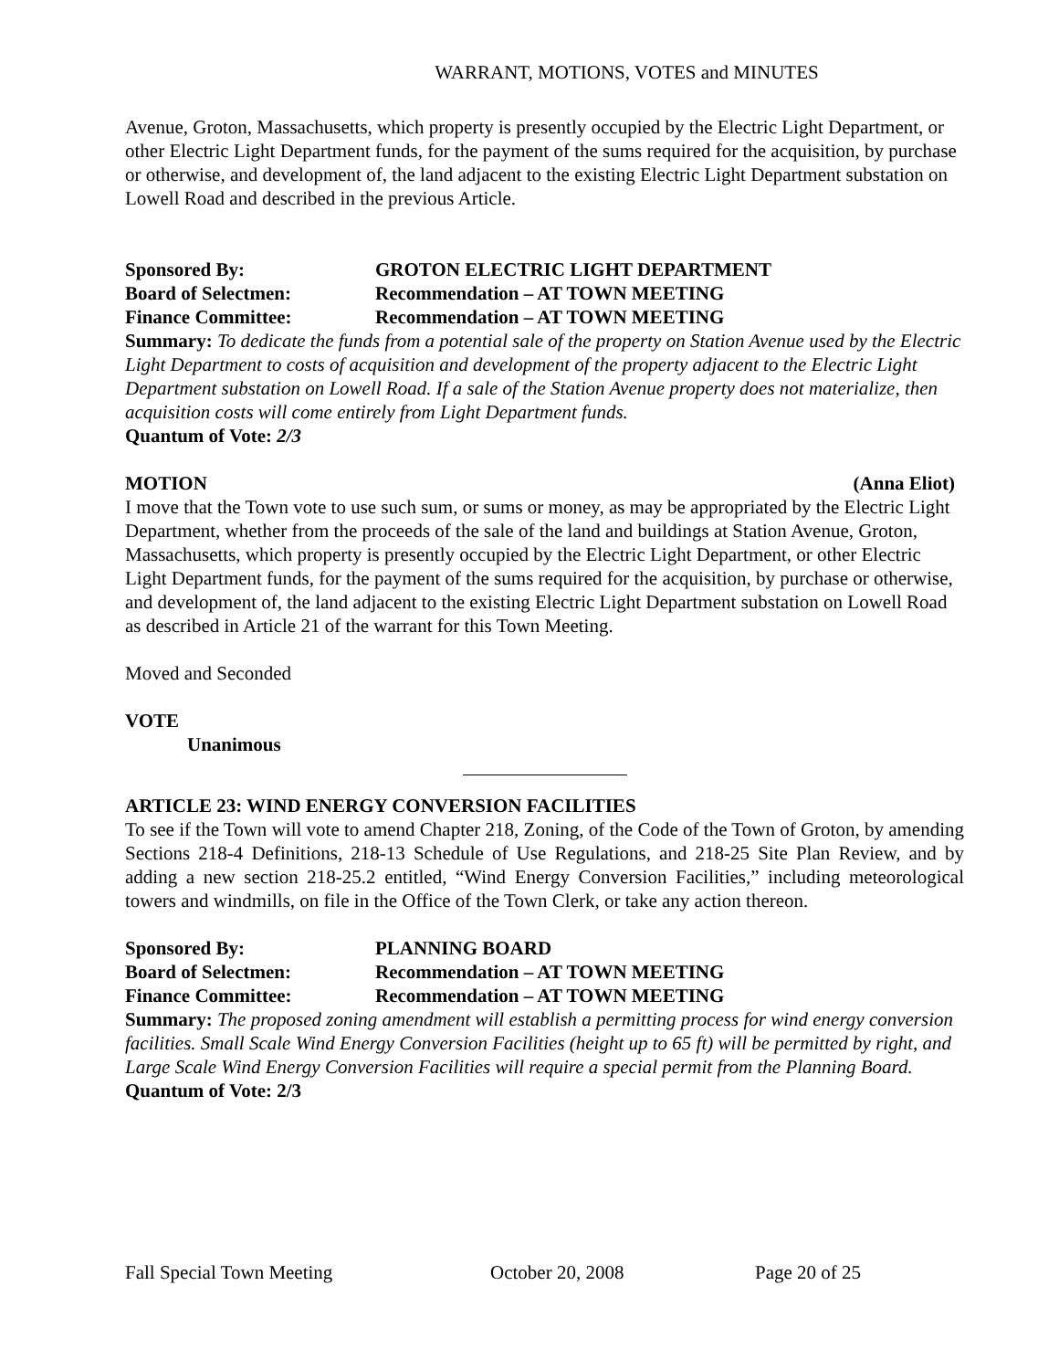WARRANT, MOTIONS, VOTES and MINUTES
Avenue, Groton, Massachusetts, which property is presently occupied by the Electric Light Department, or other Electric Light Department funds, for the payment of the sums required for the acquisition, by purchase or otherwise, and development of, the land adjacent to the existing Electric Light Department substation on Lowell Road and described in the previous Article.
Sponsored By: GROTON ELECTRIC LIGHT DEPARTMENT
Board of Selectmen: Recommendation – AT TOWN MEETING
Finance Committee: Recommendation – AT TOWN MEETING
Summary: To dedicate the funds from a potential sale of the property on Station Avenue used by the Electric Light Department to costs of acquisition and development of the property adjacent to the Electric Light Department substation on Lowell Road. If a sale of the Station Avenue property does not materialize, then acquisition costs will come entirely from Light Department funds.
Quantum of Vote: 2/3
MOTION (Anna Eliot)
I move that the Town vote to use such sum, or sums or money, as may be appropriated by the Electric Light Department, whether from the proceeds of the sale of the land and buildings at Station Avenue, Groton, Massachusetts, which property is presently occupied by the Electric Light Department, or other Electric Light Department funds, for the payment of the sums required for the acquisition, by purchase or otherwise, and development of, the land adjacent to the existing Electric Light Department substation on Lowell Road as described in Article 21 of the warrant for this Town Meeting.
Moved and Seconded
VOTE
Unanimous
ARTICLE 23: WIND ENERGY CONVERSION FACILITIES
To see if the Town will vote to amend Chapter 218, Zoning, of the Code of the Town of Groton, by amending Sections 218-4 Definitions, 218-13 Schedule of Use Regulations, and 218-25 Site Plan Review, and by adding a new section 218-25.2 entitled, “Wind Energy Conversion Facilities,” including meteorological towers and windmills, on file in the Office of the Town Clerk, or take any action thereon.
Sponsored By: PLANNING BOARD
Board of Selectmen: Recommendation – AT TOWN MEETING
Finance Committee: Recommendation – AT TOWN MEETING
Summary: The proposed zoning amendment will establish a permitting process for wind energy conversion facilities. Small Scale Wind Energy Conversion Facilities (height up to 65 ft) will be permitted by right, and Large Scale Wind Energy Conversion Facilities will require a special permit from the Planning Board.
Quantum of Vote: 2/3
Fall Special Town Meeting October 20, 2008 Page 20 of 25